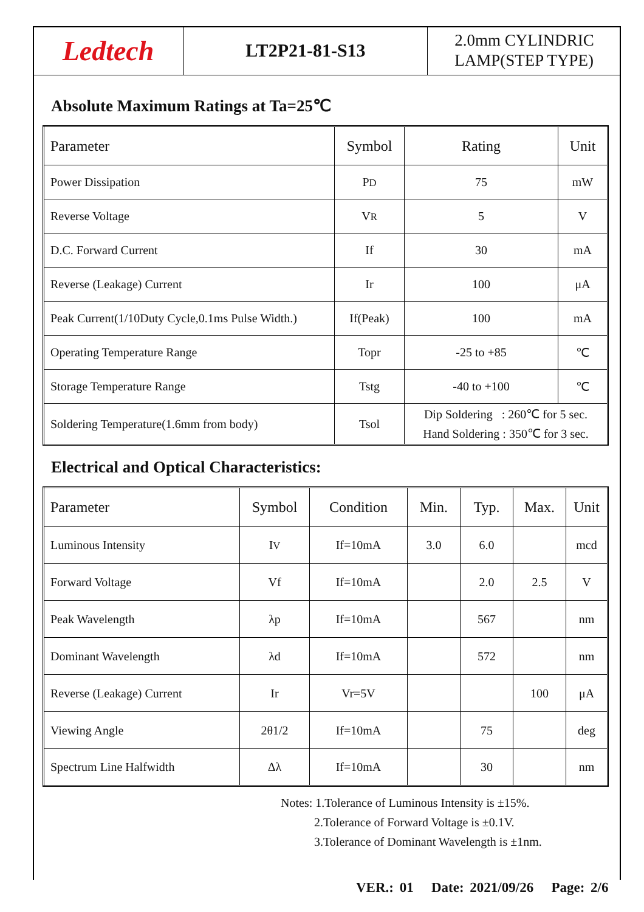Ledtech
LT2P21-81-S13
2.0mm CYLINDRIC
LAMP(STEP TYPE)
Absolute Maximum Ratings at Ta=25℃
| Parameter | Symbol | Rating | Unit |
| --- | --- | --- | --- |
| Power Dissipation | P D | 75 | mW |
| Reverse Voltage | V R | 5 | V |
| D.C. Forward Current | If | 30 | mA |
| Reverse (Leakage) Current | Ir | 100 | μA |
| Peak Current(1/10Duty Cycle,0.1ms Pulse Width.) | If(Peak) | 100 | mA |
| Operating Temperature Range | Topr | -25 to +85 | ℃ |
| Storage Temperature Range | Tstg | -40 to +100 | ℃ |
| Soldering Temperature(1.6mm from body) | Tsol | Dip Soldering : 260℃ for 5 sec. Hand Soldering : 350℃ for 3 sec. | |
Electrical and Optical Characteristics:
| Parameter | Symbol | Condition | Min. | Typ. | Max. | Unit |
| --- | --- | --- | --- | --- | --- | --- |
| Luminous Intensity | I V | If=10mA | 3.0 | 6.0 | | mcd |
| Forward Voltage | Vf | If=10mA | | 2.0 | 2.5 | V |
| Peak Wavelength | λp | If=10mA | | 567 | | nm |
| Dominant Wavelength | λd | If=10mA | | 572 | | nm |
| Reverse (Leakage) Current | Ir | Vr=5V | | | 100 | μA |
| Viewing Angle | 2θ1/2 | If=10mA | | 75 | | deg |
| Spectrum Line Halfwidth | Δλ | If=10mA | | 30 | | nm |
Notes: 1.Tolerance of Luminous Intensity is ±15%.
2.Tolerance of Forward Voltage is ±0.1V.
3.Tolerance of Dominant Wavelength is ±1nm.
VER.: 01 Date: 2021/09/26 Page: 2/6